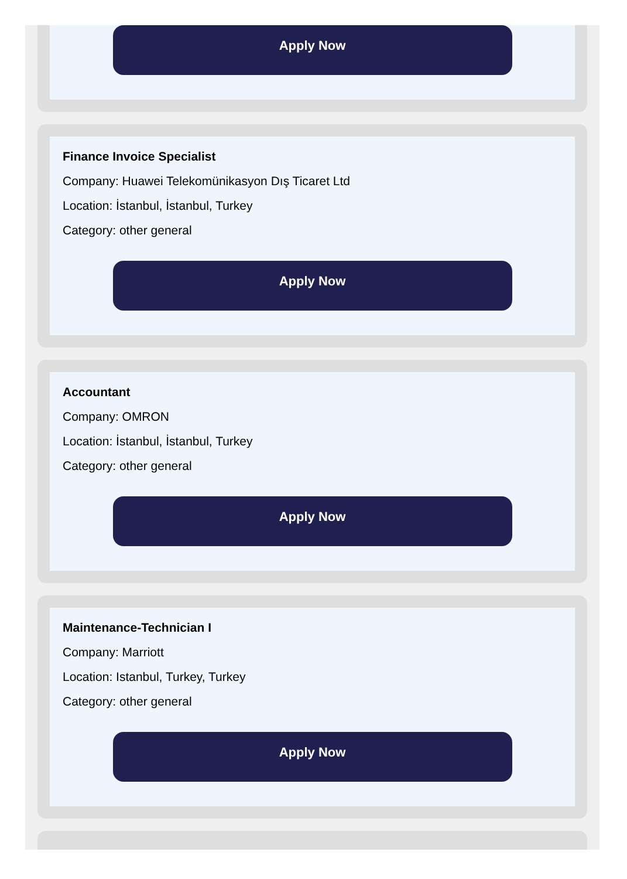Apply Now
Finance Invoice Specialist
Company: Huawei Telekomünikasyon Dış Ticaret Ltd
Location: İstanbul, İstanbul, Turkey
Category: other general
Apply Now
Accountant
Company: OMRON
Location: İstanbul, İstanbul, Turkey
Category: other general
Apply Now
Maintenance-Technician I
Company: Marriott
Location: Istanbul, Turkey, Turkey
Category: other general
Apply Now